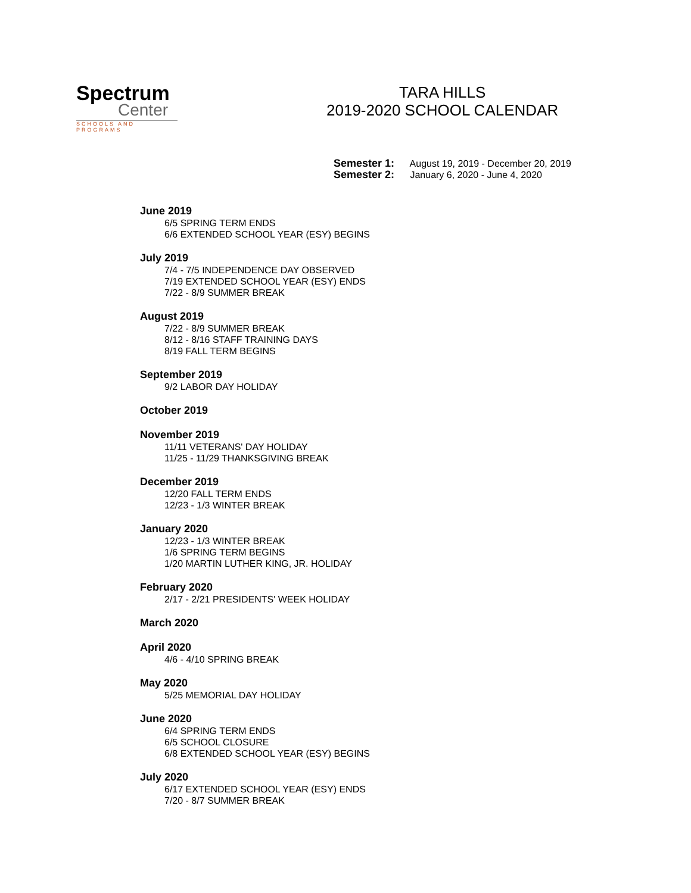Spectrum
Center
SCHOOLS AND PROGRAMS
TARA HILLS
2019-2020 SCHOOL CALENDAR
Semester 1: August 19, 2019 - December 20, 2019
Semester 2: January 6, 2020 - June 4, 2020
June 2019
6/5 SPRING TERM ENDS
6/6 EXTENDED SCHOOL YEAR (ESY) BEGINS
July 2019
7/4 - 7/5 INDEPENDENCE DAY OBSERVED
7/19 EXTENDED SCHOOL YEAR (ESY) ENDS
7/22 - 8/9 SUMMER BREAK
August 2019
7/22 - 8/9 SUMMER BREAK
8/12 - 8/16 STAFF TRAINING DAYS
8/19 FALL TERM BEGINS
September 2019
9/2 LABOR DAY HOLIDAY
October 2019
November 2019
11/11 VETERANS' DAY HOLIDAY
11/25 - 11/29 THANKSGIVING BREAK
December 2019
12/20 FALL TERM ENDS
12/23 - 1/3 WINTER BREAK
January 2020
12/23 - 1/3 WINTER BREAK
1/6 SPRING TERM BEGINS
1/20 MARTIN LUTHER KING, JR. HOLIDAY
February 2020
2/17 - 2/21 PRESIDENTS' WEEK HOLIDAY
March 2020
April 2020
4/6 - 4/10 SPRING BREAK
May 2020
5/25 MEMORIAL DAY HOLIDAY
June 2020
6/4 SPRING TERM ENDS
6/5 SCHOOL CLOSURE
6/8 EXTENDED SCHOOL YEAR (ESY) BEGINS
July 2020
6/17 EXTENDED SCHOOL YEAR (ESY) ENDS
7/20 - 8/7 SUMMER BREAK